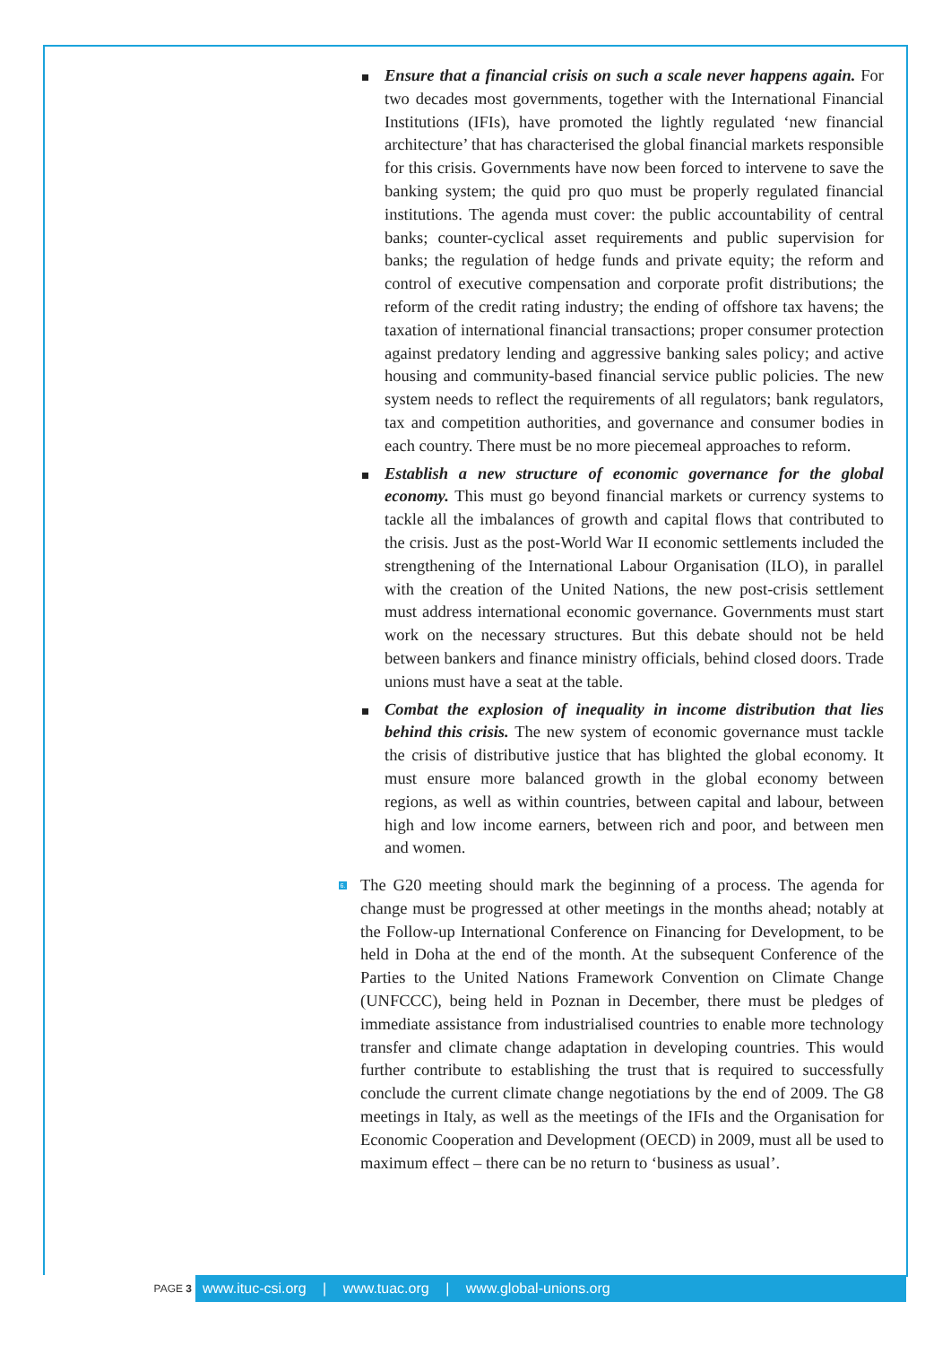Ensure that a financial crisis on such a scale never happens again. For two decades most governments, together with the International Financial Institutions (IFIs), have promoted the lightly regulated ‘new financial architecture’ that has characterised the global financial markets responsible for this crisis. Governments have now been forced to intervene to save the banking system; the quid pro quo must be properly regulated financial institutions. The agenda must cover: the public accountability of central banks; counter-cyclical asset requirements and public supervision for banks; the regulation of hedge funds and private equity; the reform and control of executive compensation and corporate profit distributions; the reform of the credit rating industry; the ending of offshore tax havens; the taxation of international financial transactions; proper consumer protection against predatory lending and aggressive banking sales policy; and active housing and community-based financial service public policies. The new system needs to reflect the requirements of all regulators; bank regulators, tax and competition authorities, and governance and consumer bodies in each country. There must be no more piecemeal approaches to reform.
Establish a new structure of economic governance for the global economy. This must go beyond financial markets or currency systems to tackle all the imbalances of growth and capital flows that contributed to the crisis. Just as the post-World War II economic settlements included the strengthening of the International Labour Organisation (ILO), in parallel with the creation of the United Nations, the new post-crisis settlement must address international economic governance. Governments must start work on the necessary structures. But this debate should not be held between bankers and finance ministry officials, behind closed doors. Trade unions must have a seat at the table.
Combat the explosion of inequality in income distribution that lies behind this crisis. The new system of economic governance must tackle the crisis of distributive justice that has blighted the global economy. It must ensure more balanced growth in the global economy between regions, as well as within countries, between capital and labour, between high and low income earners, between rich and poor, and between men and women.
6. The G20 meeting should mark the beginning of a process. The agenda for change must be progressed at other meetings in the months ahead; notably at the Follow-up International Conference on Financing for Development, to be held in Doha at the end of the month. At the subsequent Conference of the Parties to the United Nations Framework Convention on Climate Change (UNFCCC), being held in Poznan in December, there must be pledges of immediate assistance from industrialised countries to enable more technology transfer and climate change adaptation in developing countries. This would further contribute to establishing the trust that is required to successfully conclude the current climate change negotiations by the end of 2009. The G8 meetings in Italy, as well as the meetings of the IFIs and the Organisation for Economic Cooperation and Development (OECD) in 2009, must all be used to maximum effect – there can be no return to ‘business as usual’.
PAGE 3
www.ituc-csi.org | www.tuac.org | www.global-unions.org